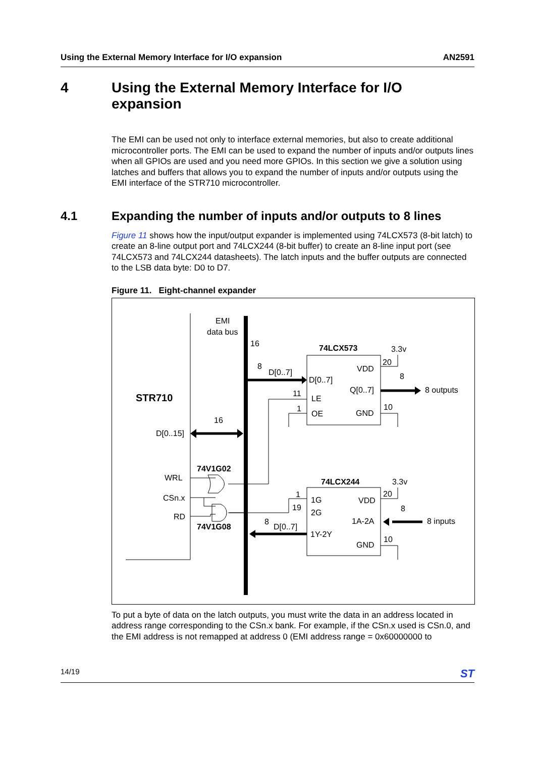Using the External Memory Interface for I/O expansion AN2591
4 Using the External Memory Interface for I/O
expansion
The EMI can be used not only to interface external memories, but also to create additional microcontroller ports. The EMI can be used to expand the number of inputs and/or outputs lines when all GPIOs are used and you need more GPIOs. In this section we give a solution using latches and buffers that allows you to expand the number of inputs and/or outputs using the EMI interface of the STR710 microcontroller.
4.1 Expanding the number of inputs and/or outputs to 8 lines
Figure 11 shows how the input/output expander is implemented using 74LCX573 (8-bit latch) to create an 8-line output port and 74LCX244 (8-bit buffer) to create an 8-line input port (see 74LCX573 and 74LCX244 datasheets). The latch inputs and the buffer outputs are connected to the LSB data byte: D0 to D7.
Figure 11. Eight-channel expander
EMI
data bus
16
8
D[0..7]
74LCX573
3.3v
VDD
20
8
D[0..7]
Q[0..7]
8 outputs
STR710
11
LE
1
OE
GND
10
16
D[0..15]
74V1G02
WRL
74LCX244
3.3v
CSn.x
1
1G
VDD
20
19
2G
RD
8
1A-2A
8 inputs
74V1G08
8
D[0..7]
1Y-2Y
10
GND
To put a byte of data on the latch outputs, you must write the data in an address located in address range corresponding to the CSn.x bank. For example, if the CSn.x used is CSn.0, and the EMI address is not remapped at address 0 (EMI address range = 0x60000000 to
14/19 ST